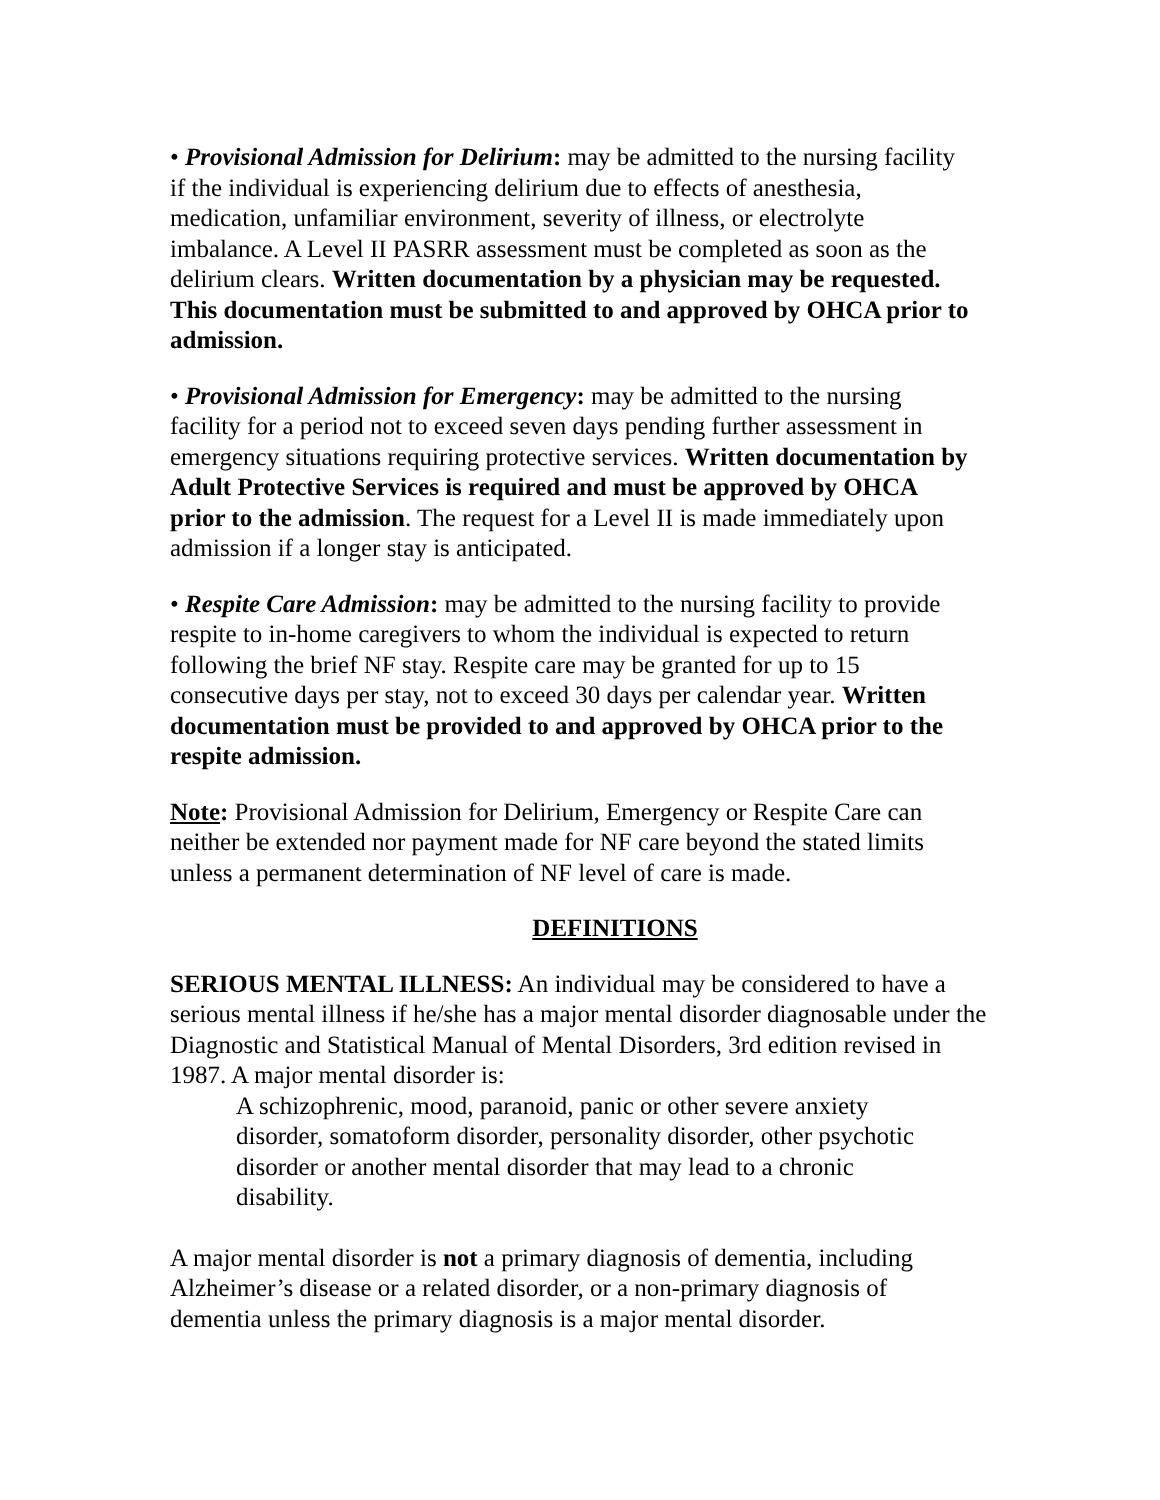• Provisional Admission for Delirium: may be admitted to the nursing facility if the individual is experiencing delirium due to effects of anesthesia, medication, unfamiliar environment, severity of illness, or electrolyte imbalance. A Level II PASRR assessment must be completed as soon as the delirium clears. Written documentation by a physician may be requested. This documentation must be submitted to and approved by OHCA prior to admission.
• Provisional Admission for Emergency: may be admitted to the nursing facility for a period not to exceed seven days pending further assessment in emergency situations requiring protective services. Written documentation by Adult Protective Services is required and must be approved by OHCA prior to the admission. The request for a Level II is made immediately upon admission if a longer stay is anticipated.
• Respite Care Admission: may be admitted to the nursing facility to provide respite to in-home caregivers to whom the individual is expected to return following the brief NF stay. Respite care may be granted for up to 15 consecutive days per stay, not to exceed 30 days per calendar year. Written documentation must be provided to and approved by OHCA prior to the respite admission.
Note: Provisional Admission for Delirium, Emergency or Respite Care can neither be extended nor payment made for NF care beyond the stated limits unless a permanent determination of NF level of care is made.
DEFINITIONS
SERIOUS MENTAL ILLNESS: An individual may be considered to have a serious mental illness if he/she has a major mental disorder diagnosable under the Diagnostic and Statistical Manual of Mental Disorders, 3rd edition revised in 1987. A major mental disorder is:
A schizophrenic, mood, paranoid, panic or other severe anxiety disorder, somatoform disorder, personality disorder, other psychotic disorder or another mental disorder that may lead to a chronic disability.
A major mental disorder is not a primary diagnosis of dementia, including Alzheimer’s disease or a related disorder, or a non-primary diagnosis of dementia unless the primary diagnosis is a major mental disorder.